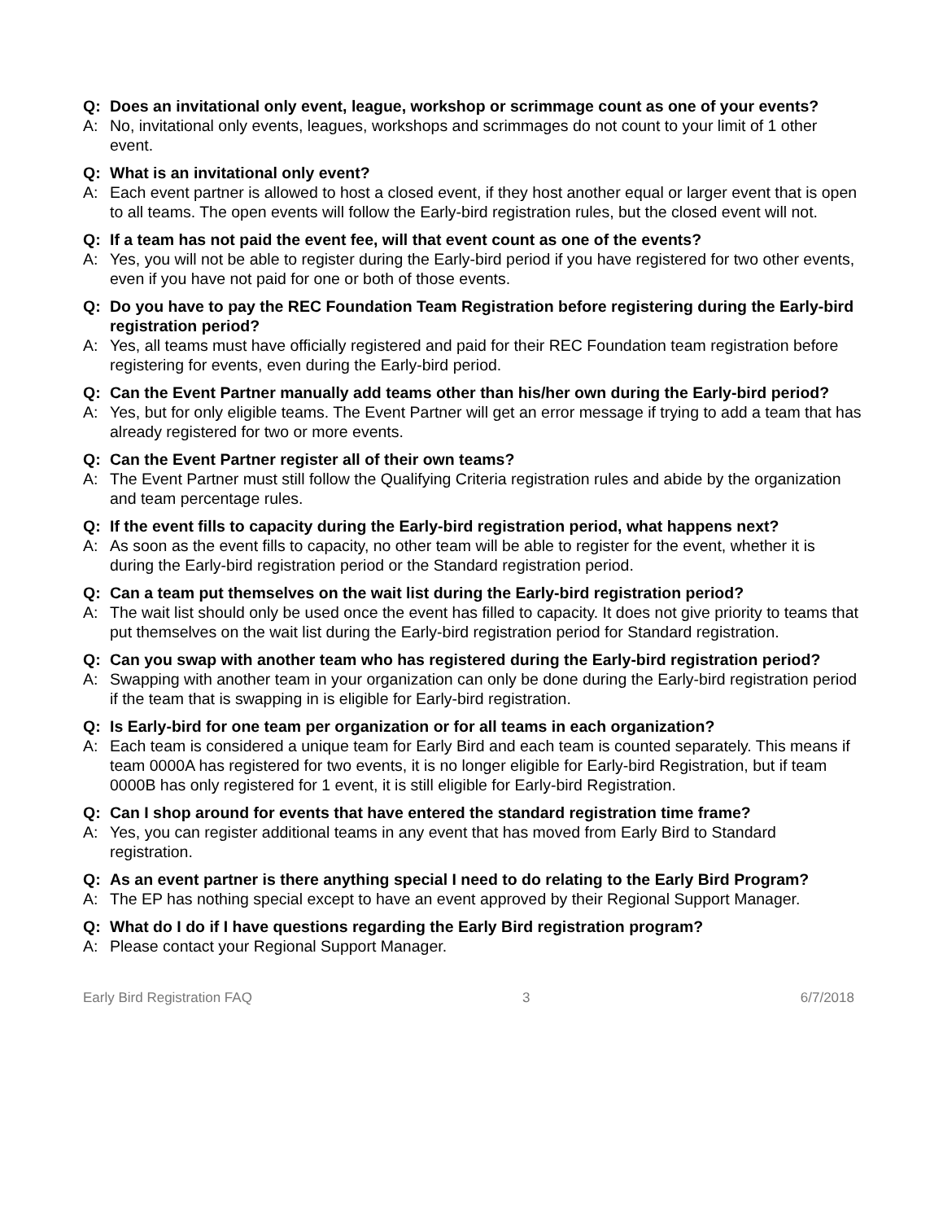Q: Does an invitational only event, league, workshop or scrimmage count as one of your events?
A: No, invitational only events, leagues, workshops and scrimmages do not count to your limit of 1 other event.
Q: What is an invitational only event?
A: Each event partner is allowed to host a closed event, if they host another equal or larger event that is open to all teams. The open events will follow the Early-bird registration rules, but the closed event will not.
Q: If a team has not paid the event fee, will that event count as one of the events?
A: Yes, you will not be able to register during the Early-bird period if you have registered for two other events, even if you have not paid for one or both of those events.
Q: Do you have to pay the REC Foundation Team Registration before registering during the Early-bird registration period?
A: Yes, all teams must have officially registered and paid for their REC Foundation team registration before registering for events, even during the Early-bird period.
Q: Can the Event Partner manually add teams other than his/her own during the Early-bird period?
A: Yes, but for only eligible teams. The Event Partner will get an error message if trying to add a team that has already registered for two or more events.
Q: Can the Event Partner register all of their own teams?
A: The Event Partner must still follow the Qualifying Criteria registration rules and abide by the organization and team percentage rules.
Q: If the event fills to capacity during the Early-bird registration period, what happens next?
A: As soon as the event fills to capacity, no other team will be able to register for the event, whether it is during the Early-bird registration period or the Standard registration period.
Q: Can a team put themselves on the wait list during the Early-bird registration period?
A: The wait list should only be used once the event has filled to capacity. It does not give priority to teams that put themselves on the wait list during the Early-bird registration period for Standard registration.
Q: Can you swap with another team who has registered during the Early-bird registration period?
A: Swapping with another team in your organization can only be done during the Early-bird registration period if the team that is swapping in is eligible for Early-bird registration.
Q: Is Early-bird for one team per organization or for all teams in each organization?
A: Each team is considered a unique team for Early Bird and each team is counted separately. This means if team 0000A has registered for two events, it is no longer eligible for Early-bird Registration, but if team 0000B has only registered for 1 event, it is still eligible for Early-bird Registration.
Q: Can I shop around for events that have entered the standard registration time frame?
A: Yes, you can register additional teams in any event that has moved from Early Bird to Standard registration.
Q: As an event partner is there anything special I need to do relating to the Early Bird Program?
A: The EP has nothing special except to have an event approved by their Regional Support Manager.
Q: What do I do if I have questions regarding the Early Bird registration program?
A: Please contact your Regional Support Manager.
Early Bird Registration FAQ 3 6/7/2018